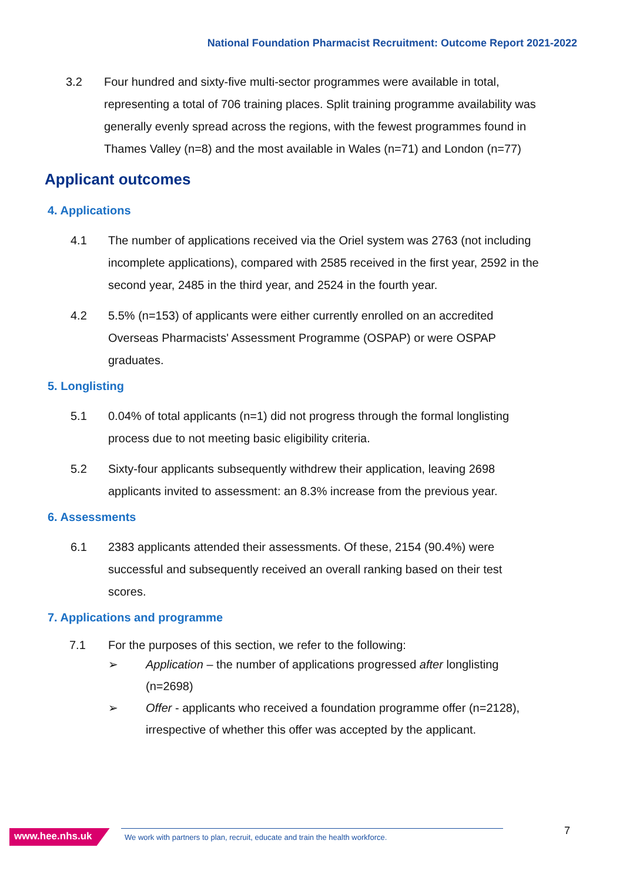National Foundation Pharmacist Recruitment: Outcome Report 2021-2022
3.2 Four hundred and sixty-five multi-sector programmes were available in total, representing a total of 706 training places. Split training programme availability was generally evenly spread across the regions, with the fewest programmes found in Thames Valley (n=8) and the most available in Wales (n=71) and London (n=77)
Applicant outcomes
4. Applications
4.1 The number of applications received via the Oriel system was 2763 (not including incomplete applications), compared with 2585 received in the first year, 2592 in the second year, 2485 in the third year, and 2524 in the fourth year.
4.2 5.5% (n=153) of applicants were either currently enrolled on an accredited Overseas Pharmacists' Assessment Programme (OSPAP) or were OSPAP graduates.
5. Longlisting
5.1 0.04% of total applicants (n=1) did not progress through the formal longlisting process due to not meeting basic eligibility criteria.
5.2 Sixty-four applicants subsequently withdrew their application, leaving 2698 applicants invited to assessment: an 8.3% increase from the previous year.
6. Assessments
6.1 2383 applicants attended their assessments. Of these, 2154 (90.4%) were successful and subsequently received an overall ranking based on their test scores.
7. Applications and programme
7.1 For the purposes of this section, we refer to the following:
➢ Application – the number of applications progressed after longlisting (n=2698)
➢ Offer - applicants who received a foundation programme offer (n=2128), irrespective of whether this offer was accepted by the applicant.
www.hee.nhs.uk
We work with partners to plan, recruit, educate and train the health workforce.
7